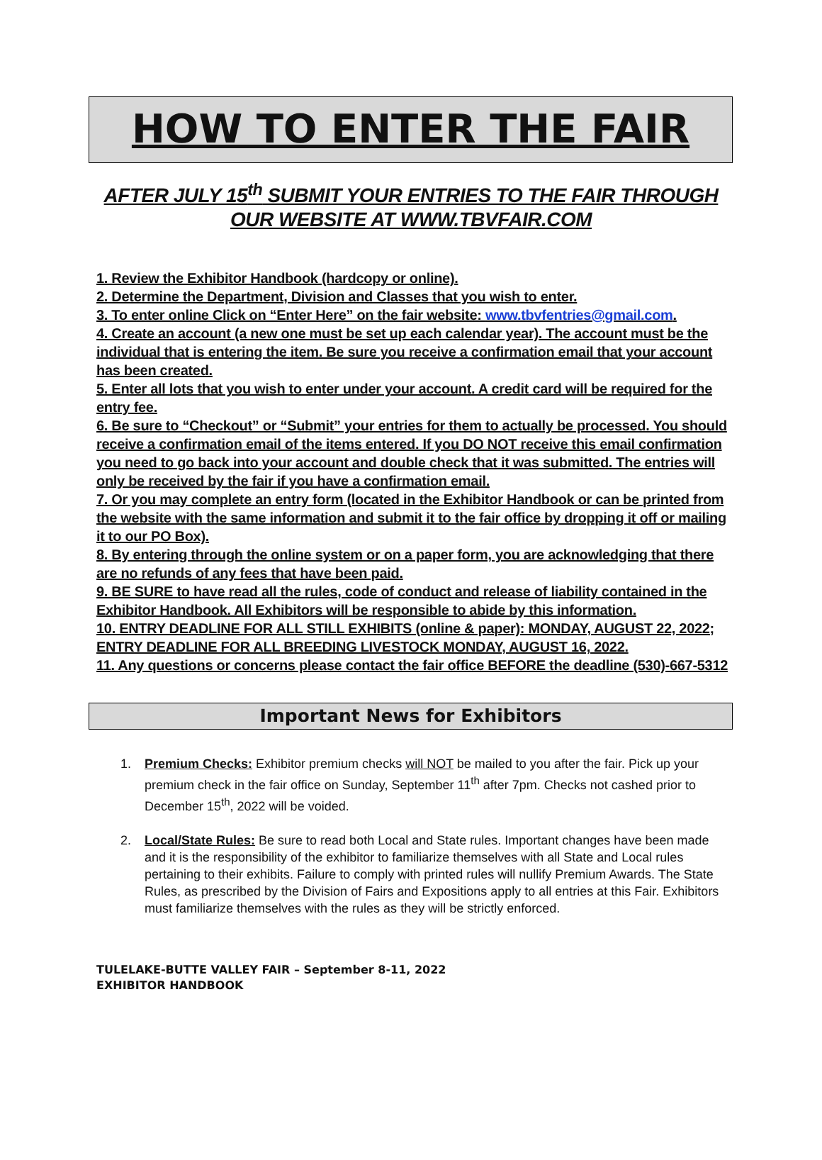HOW TO ENTER THE FAIR
AFTER JULY 15<sup>th</sup> SUBMIT YOUR ENTRIES TO THE FAIR THROUGH OUR WEBSITE AT WWW.TBVFAIR.COM
1. Review the Exhibitor Handbook (hardcopy or online).
2. Determine the Department, Division and Classes that you wish to enter.
3. To enter online Click on “Enter Here” on the fair website: www.tbvfentries@gmail.com.
4. Create an account (a new one must be set up each calendar year). The account must be the individual that is entering the item. Be sure you receive a confirmation email that your account has been created.
5. Enter all lots that you wish to enter under your account. A credit card will be required for the entry fee.
6. Be sure to “Checkout” or “Submit” your entries for them to actually be processed. You should receive a confirmation email of the items entered. If you DO NOT receive this email confirmation you need to go back into your account and double check that it was submitted. The entries will only be received by the fair if you have a confirmation email.
7. Or you may complete an entry form (located in the Exhibitor Handbook or can be printed from the website with the same information and submit it to the fair office by dropping it off or mailing it to our PO Box).
8. By entering through the online system or on a paper form, you are acknowledging that there are no refunds of any fees that have been paid.
9. BE SURE to have read all the rules, code of conduct and release of liability contained in the Exhibitor Handbook. All Exhibitors will be responsible to abide by this information.
10. ENTRY DEADLINE FOR ALL STILL EXHIBITS (online & paper): MONDAY, AUGUST 22, 2022; ENTRY DEADLINE FOR ALL BREEDING LIVESTOCK MONDAY, AUGUST 16, 2022.
11. Any questions or concerns please contact the fair office BEFORE the deadline (530)-667-5312
Important News for Exhibitors
1. Premium Checks: Exhibitor premium checks will NOT be mailed to you after the fair. Pick up your premium check in the fair office on Sunday, September 11<sup>th</sup> after 7pm. Checks not cashed prior to December 15<sup>th</sup>, 2022 will be voided.
2. Local/State Rules: Be sure to read both Local and State rules. Important changes have been made and it is the responsibility of the exhibitor to familiarize themselves with all State and Local rules pertaining to their exhibits. Failure to comply with printed rules will nullify Premium Awards. The State Rules, as prescribed by the Division of Fairs and Expositions apply to all entries at this Fair. Exhibitors must familiarize themselves with the rules as they will be strictly enforced.
TULELAKE-BUTTE VALLEY FAIR – September 8-11, 2022
EXHIBITOR HANDBOOK